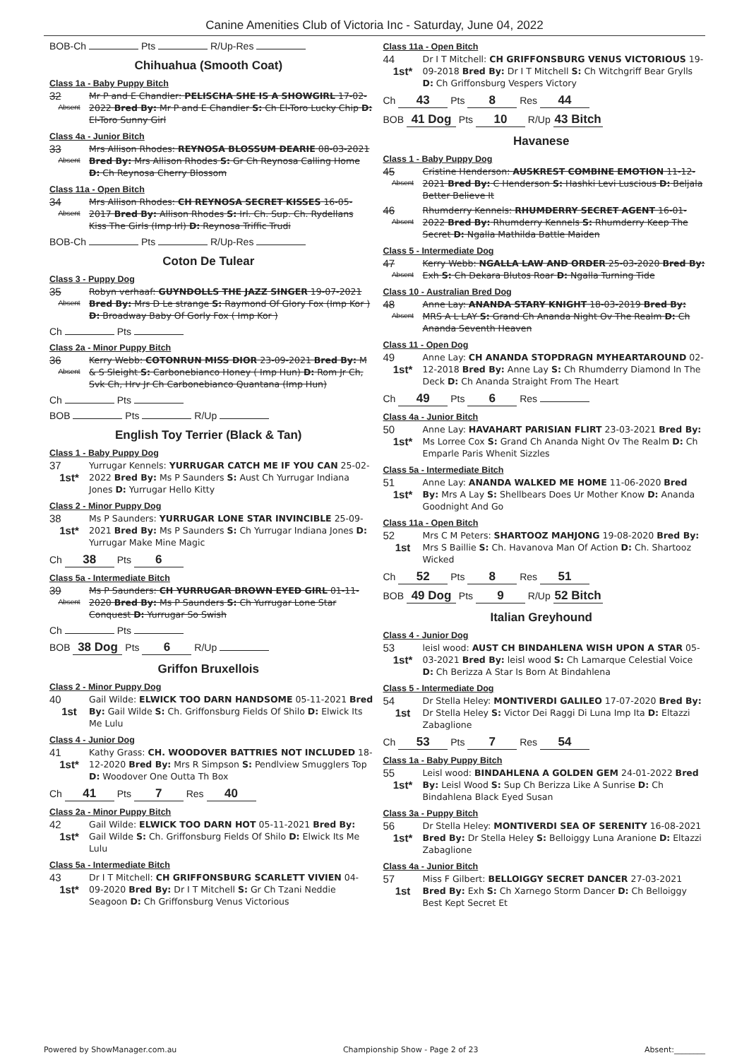Canine Amenities Club of Victoria Inc - Saturday, June 04, 2022
BOB-Ch Pts R/Up-Res
Chihuahua (Smooth Coat)
Class 1a - Baby Puppy Bitch
32
Absent
Mr P and E Chandler: PELISCHA SHE IS A SHOWGIRL 17-02-2022 Bred By: Mr P and E Chandler S: Ch El-Toro Lucky Chip D: El-Toro Sunny Girl
Class 4a - Junior Bitch
33
Absent
Mrs Allison Rhodes: REYNOSA BLOSSUM DEARIE 08-03-2021 Bred By: Mrs Allison Rhodes S: Gr Ch Reynosa Calling Home D: Ch Reynosa Cherry Blossom
Class 11a - Open Bitch
34
Absent
Mrs Allison Rhodes: CH REYNOSA SECRET KISSES 16-05-2017 Bred By: Allison Rhodes S: Irl. Ch. Sup. Ch. Rydellans Kiss The Girls (Imp Irl) D: Reynosa Triffic Trudi
BOB-Ch Pts R/Up-Res
Coton De Tulear
Class 3 - Puppy Dog
35
Absent
Robyn verhaaf: GUYNDOLLS THE JAZZ SINGER 19-07-2021 Bred By: Mrs D Le strange S: Raymond Of Glory Fox (Imp Kor ) D: Broadway Baby Of Gorly Fox ( Imp Kor )
Ch Pts
Class 2a - Minor Puppy Bitch
36
Absent
Kerry Webb: COTONRUN MISS DIOR 23-09-2021 Bred By: M & S Sleight S: Carbonebianco Honey ( Imp Hun) D: Rom Jr Ch, Svk Ch, Hrv Jr Ch Carbonebianco Quantana (Imp Hun)
Ch Pts
BOB Pts R/Up
English Toy Terrier (Black & Tan)
Class 1 - Baby Puppy Dog
37
1st*
Yurrugar Kennels: YURRUGAR CATCH ME IF YOU CAN 25-02-2022 Bred By: Ms P Saunders S: Aust Ch Yurrugar Indiana Jones D: Yurrugar Hello Kitty
Class 2 - Minor Puppy Dog
38
1st*
Ms P Saunders: YURRUGAR LONE STAR INVINCIBLE 25-09-2021 Bred By: Ms P Saunders S: Ch Yurrugar Indiana Jones D: Yurrugar Make Mine Magic
Ch 38 Pts 6
Class 5a - Intermediate Bitch
39
Absent
Ms P Saunders: CH YURRUGAR BROWN EYED GIRL 01-11-2020 Bred By: Ms P Saunders S: Ch Yurrugar Lone Star Conquest D: Yurrugar So Swish
Ch Pts
BOB 38 Dog Pts 6 R/Up
Griffon Bruxellois
Class 2 - Minor Puppy Dog
40
1st
Gail Wilde: ELWICK TOO DARN HANDSOME 05-11-2021 Bred By: Gail Wilde S: Ch. Griffonsburg Fields Of Shilo D: Elwick Its Me Lulu
Class 4 - Junior Dog
41
1st*
Kathy Grass: CH. WOODOVER BATTRIES NOT INCLUDED 18-12-2020 Bred By: Mrs R Simpson S: Pendlview Smugglers Top D: Woodover One Outta Th Box
Ch 41 Pts 7 Res 40
Class 2a - Minor Puppy Bitch
42
1st*
Gail Wilde: ELWICK TOO DARN HOT 05-11-2021 Bred By: Gail Wilde S: Ch. Griffonsburg Fields Of Shilo D: Elwick Its Me Lulu
Class 5a - Intermediate Bitch
43
1st*
Dr I T Mitchell: CH GRIFFONSBURG SCARLETT VIVIEN 04-09-2020 Bred By: Dr I T Mitchell S: Gr Ch Tzani Neddie Seagoon D: Ch Griffonsburg Venus Victorious
Class 11a - Open Bitch
44
1st*
Dr I T Mitchell: CH GRIFFONSBURG VENUS VICTORIOUS 19-09-2018 Bred By: Dr I T Mitchell S: Ch Witchgriff Bear Grylls D: Ch Griffonsburg Vespers Victory
Ch 43 Pts 8 Res 44
BOB 41 Dog Pts 10 R/Up 43 Bitch
Havanese
Class 1 - Baby Puppy Dog
45
Absent
Cristine Henderson: AUSKREST COMBINE EMOTION 11-12-2021 Bred By: C Henderson S: Hashki Levi Luscious D: Beljala Better Believe It
46
Absent
Rhumderry Kennels: RHUMDERRY SECRET AGENT 16-01-2022 Bred By: Rhumderry Kennels S: Rhumderry Keep The Secret D: Ngalla Mathilda Battle Maiden
Class 5 - Intermediate Dog
47
Absent
Kerry Webb: NGALLA LAW AND ORDER 25-03-2020 Bred By: Exh S: Ch Dekara Blutos Roar D: Ngalla Turning Tide
Class 10 - Australian Bred Dog
48
Absent
Anne Lay: ANANDA STARY KNIGHT 18-03-2019 Bred By: MRS A L LAY S: Grand Ch Ananda Night Ov The Realm D: Ch Ananda Seventh Heaven
Class 11 - Open Dog
49
1st*
Anne Lay: CH ANANDA STOPDRAGN MYHEARTAROUND 02-12-2018 Bred By: Anne Lay S: Ch Rhumderry Diamond In The Deck D: Ch Ananda Straight From The Heart
Ch 49 Pts 6 Res
Class 4a - Junior Bitch
50
1st*
Anne Lay: HAVAHART PARISIAN FLIRT 23-03-2021 Bred By: Ms Lorree Cox S: Grand Ch Ananda Night Ov The Realm D: Ch Emparle Paris Whenit Sizzles
Class 5a - Intermediate Bitch
51
1st*
Anne Lay: ANANDA WALKED ME HOME 11-06-2020 Bred By: Mrs A Lay S: Shellbears Does Ur Mother Know D: Ananda Goodnight And Go
Class 11a - Open Bitch
52
1st
Mrs C M Peters: SHARTOOZ MAHJONG 19-08-2020 Bred By: Mrs S Baillie S: Ch. Havanova Man Of Action D: Ch. Shartooz Wicked
Ch 52 Pts 8 Res 51
BOB 49 Dog Pts 9 R/Up 52 Bitch
Italian Greyhound
Class 4 - Junior Dog
53
1st*
leisl wood: AUST CH BINDAHLENA WISH UPON A STAR 05-03-2021 Bred By: leisl wood S: Ch Lamarque Celestial Voice D: Ch Berizza A Star Is Born At Bindahlena
Class 5 - Intermediate Dog
54
1st
Dr Stella Heley: MONTIVERDI GALILEO 17-07-2020 Bred By: Dr Stella Heley S: Victor Dei Raggi Di Luna Imp Ita D: Eltazzi Zabaglione
Ch 53 Pts 7 Res 54
Class 1a - Baby Puppy Bitch
55
1st*
Leisl wood: BINDAHLENA A GOLDEN GEM 24-01-2022 Bred By: Leisl Wood S: Sup Ch Berizza Like A Sunrise D: Ch Bindahlena Black Eyed Susan
Class 3a - Puppy Bitch
56
1st*
Dr Stella Heley: MONTIVERDI SEA OF SERENITY 16-08-2021 Bred By: Dr Stella Heley S: Belloiggy Luna Aranione D: Eltazzi Zabaglione
Class 4a - Junior Bitch
57
1st
Miss F Gilbert: BELLOIGGY SECRET DANCER 27-03-2021 Bred By: Exh S: Ch Xarnego Storm Dancer D: Ch Belloiggy Best Kept Secret Et
Powered by ShowManager.com.au Championship Show - Page 2 of 23 Absent:________